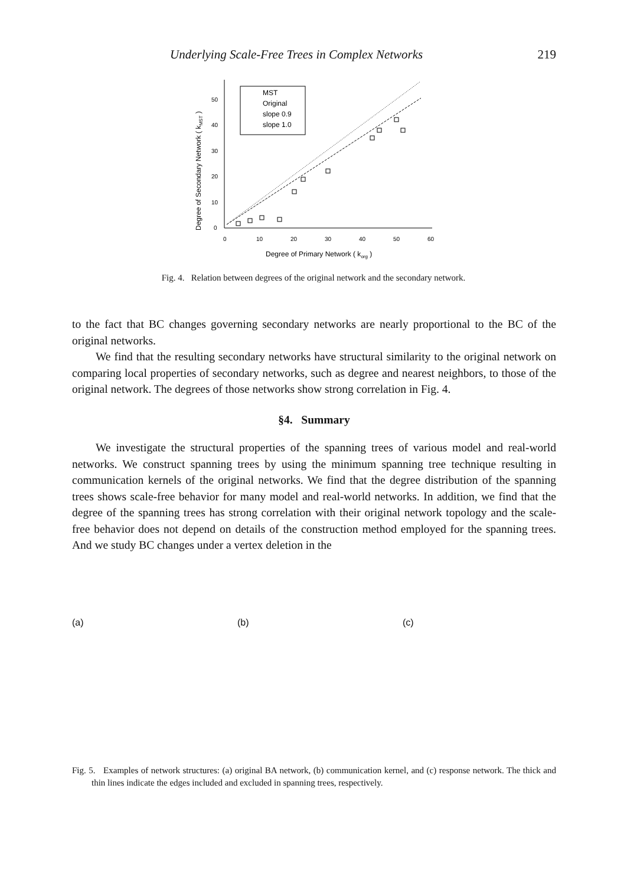Underlying Scale-Free Trees in Complex Networks 219
Degree of Secondary Network ( kMST )
0
10
20
30
40
50
0
10
20
30
40
50
60
Degree of Primary Network ( korg )
MST
Original
slope 0.9
slope 1.0
Fig. 4. Relation between degrees of the original network and the secondary network.
to the fact that BC changes governing secondary networks are nearly proportional to the BC of the original networks.
We find that the resulting secondary networks have structural similarity to the original network on comparing local properties of secondary networks, such as degree and nearest neighbors, to those of the original network. The degrees of those networks show strong correlation in Fig. 4.
§4. Summary
We investigate the structural properties of the spanning trees of various model and real-world networks. We construct spanning trees by using the minimum spanning tree technique resulting in communication kernels of the original networks. We find that the degree distribution of the spanning trees shows scale-free behavior for many model and real-world networks. In addition, we find that the degree of the spanning trees has strong correlation with their original network topology and the scale-free behavior does not depend on details of the construction method employed for the spanning trees. And we study BC changes under a vertex deletion in the
(a) (b) (c)
Fig. 5. Examples of network structures: (a) original BA network, (b) communication kernel, and (c) response network. The thick and thin lines indicate the edges included and excluded in spanning trees, respectively.